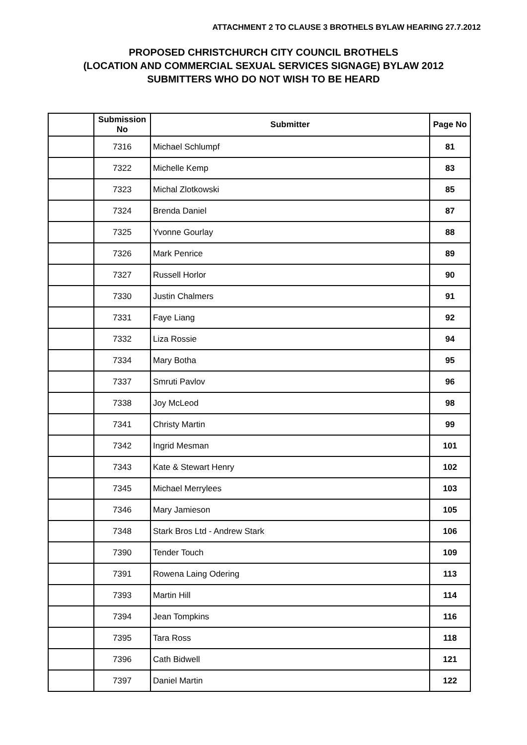ATTACHMENT 2 TO CLAUSE 3 BROTHELS BYLAW HEARING 27.7.2012
PROPOSED CHRISTCHURCH CITY COUNCIL BROTHELS
(LOCATION AND COMMERCIAL SEXUAL SERVICES SIGNAGE) BYLAW 2012
SUBMITTERS WHO DO NOT WISH TO BE HEARD
| | Submission No | Submitter | Page No |
| --- | --- | --- | --- |
| | 7316 | Michael Schlumpf | 81 |
| | 7322 | Michelle Kemp | 83 |
| | 7323 | Michal Zlotkowski | 85 |
| | 7324 | Brenda Daniel | 87 |
| | 7325 | Yvonne Gourlay | 88 |
| | 7326 | Mark Penrice | 89 |
| | 7327 | Russell Horlor | 90 |
| | 7330 | Justin Chalmers | 91 |
| | 7331 | Faye Liang | 92 |
| | 7332 | Liza Rossie | 94 |
| | 7334 | Mary Botha | 95 |
| | 7337 | Smruti Pavlov | 96 |
| | 7338 | Joy McLeod | 98 |
| | 7341 | Christy Martin | 99 |
| | 7342 | Ingrid Mesman | 101 |
| | 7343 | Kate & Stewart Henry | 102 |
| | 7345 | Michael Merrylees | 103 |
| | 7346 | Mary Jamieson | 105 |
| | 7348 | Stark Bros Ltd - Andrew Stark | 106 |
| | 7390 | Tender Touch | 109 |
| | 7391 | Rowena Laing Odering | 113 |
| | 7393 | Martin Hill | 114 |
| | 7394 | Jean Tompkins | 116 |
| | 7395 | Tara Ross | 118 |
| | 7396 | Cath Bidwell | 121 |
| | 7397 | Daniel Martin | 122 |